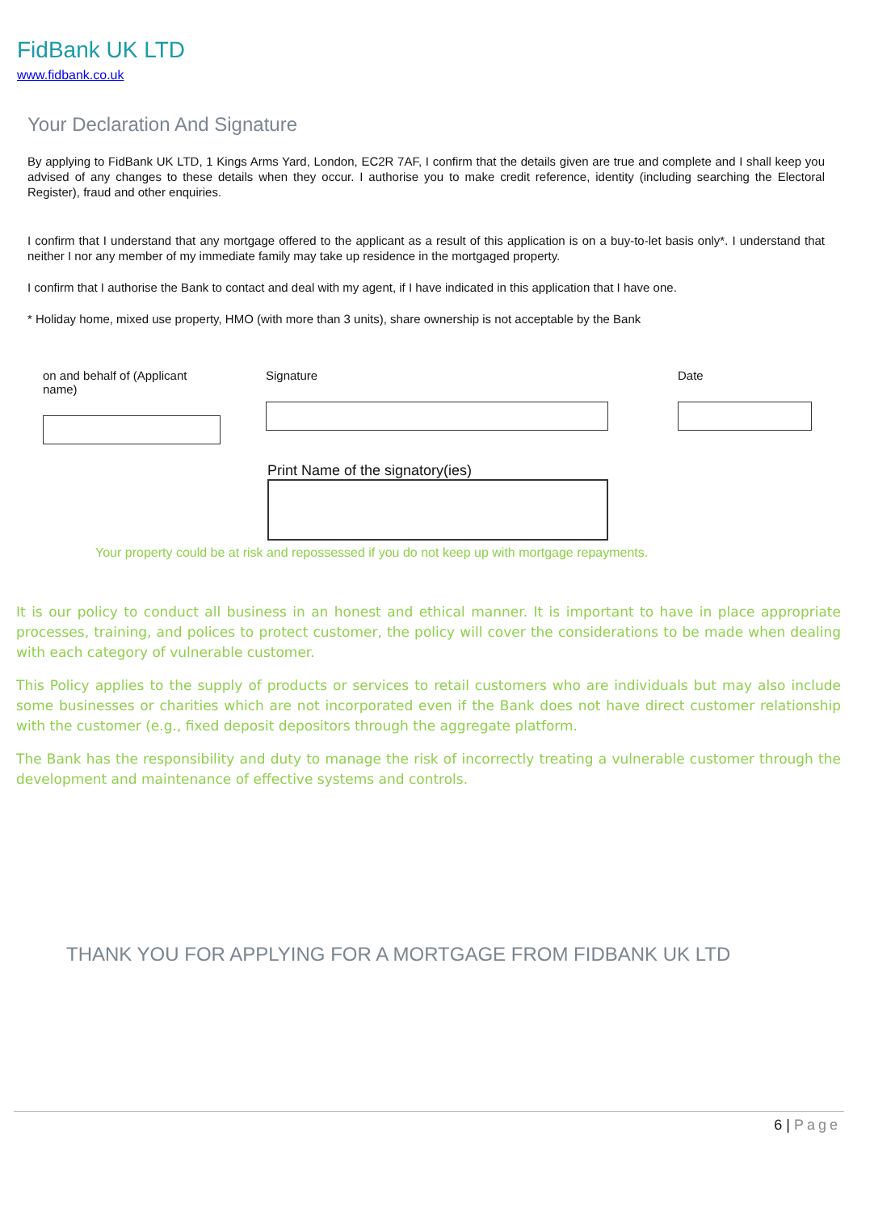FidBank UK LTD
www.fidbank.co.uk
Your Declaration And Signature
By applying to FidBank UK LTD, 1 Kings Arms Yard, London, EC2R 7AF, I confirm that the details given are true and complete and I shall keep you advised of any changes to these details when they occur. I authorise you to make credit reference, identity (including searching the Electoral Register), fraud and other enquiries.
I confirm that I understand that any mortgage offered to the applicant as a result of this application is on a buy-to-let basis only*. I understand that neither I nor any member of my immediate family may take up residence in the mortgaged property.
I confirm that I authorise the Bank to contact and deal with my agent, if I have indicated in this application that I have one.
* Holiday home, mixed use property, HMO (with more than 3 units), share ownership is not acceptable by the Bank
on and behalf of (Applicant name)
Signature Date
Print Name of the signatory(ies)
Your property could be at risk and repossessed if you do not keep up with mortgage repayments.
It is our policy to conduct all business in an honest and ethical manner. It is important to have in place appropriate processes, training, and polices to protect customer, the policy will cover the considerations to be made when dealing with each category of vulnerable customer.
This Policy applies to the supply of products or services to retail customers who are individuals but may also include some businesses or charities which are not incorporated even if the Bank does not have direct customer relationship with the customer (e.g., fixed deposit depositors through the aggregate platform.
The Bank has the responsibility and duty to manage the risk of incorrectly treating a vulnerable customer through the development and maintenance of effective systems and controls.
THANK YOU FOR APPLYING FOR A MORTGAGE FROM FIDBANK UK LTD
6 | Page